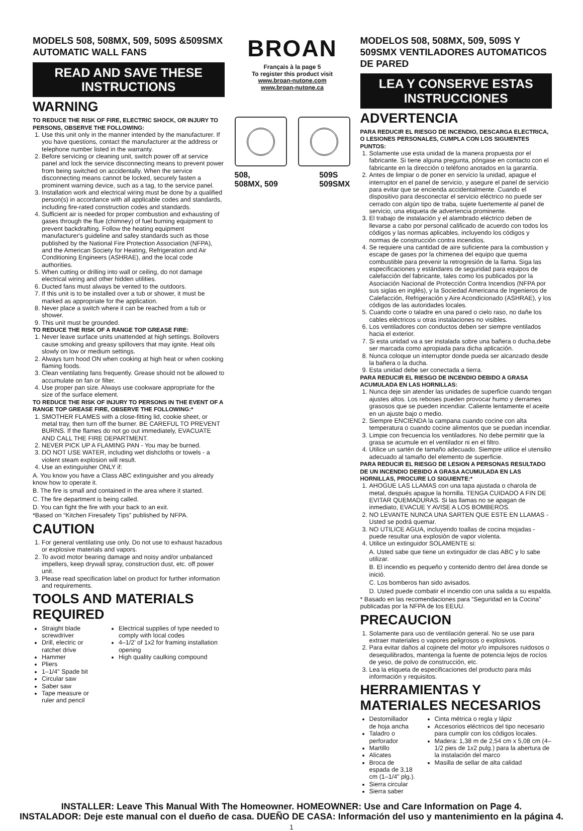MODELS 508, 508MX, 509, 509S &509SMX
AUTOMATIC WALL FANS
READ AND SAVE THESE INSTRUCTIONS
WARNING
TO REDUCE THE RISK OF FIRE, ELECTRIC SHOCK, OR INJURY TO PERSONS, OBSERVE THE FOLLOWING:
1. Use this unit only in the manner intended by the manufacturer. If you have questions, contact the manufacturer at the address or telephone number listed in the warranty.
2. Before servicing or cleaning unit, switch power off at service panel and lock the service disconnecting means to prevent power from being switched on accidentally. When the service disconnecting means cannot be locked, securely fasten a prominent warning device, such as a tag, to the service panel.
3. Installation work and electrical wiring must be done by a qualified person(s) in accordance with all applicable codes and standards, including fire-rated construction codes and standards.
4. Sufficient air is needed for proper combustion and exhausting of gases through the flue (chimney) of fuel burning equipment to prevent backdrafting. Follow the heating equipment manufacturer's guideline and safey standards such as those published by the National Fire Protection Association (NFPA), and the American Society for Heating, Refrigeration and Air Conditioning Engineers (ASHRAE), and the local code authorities.
5. When cutting or drilling into wall or ceiling, do not damage electrical wiring and other hidden utilities.
6. Ducted fans must always be vented to the outdoors.
7. If this unit is to be installed over a tub or shower, it must be marked as appropriate for the application.
8. Never place a switch where it can be reached from a tub or shower.
9. This unit must be grounded.
TO REDUCE THE RISK OF A RANGE TOP GREASE FIRE:
1. Never leave surface units unattended at high settings. Boilovers cause smoking and greasy spillovers that may ignite. Heat oils slowly on low or medium settings.
2. Always turn hood ON when cooking at high heat or when cooking flaming foods.
3. Clean ventilating fans frequently. Grease should not be allowed to accumulate on fan or filter.
4. Use proper pan size. Always use cookware appropriate for the size of the surface element.
TO REDUCE THE RISK OF INJURY TO PERSONS IN THE EVENT OF A RANGE TOP GREASE FIRE, OBSERVE THE FOLLOWING:*
1. SMOTHER FLAMES with a close-fitting lid, cookie sheet, or metal tray, then turn off the burner. BE CAREFUL TO PREVENT BURNS. If the flames do not go out immediately, EVACUATE AND CALL THE FIRE DEPARTMENT.
2. NEVER PICK UP A FLAMING PAN - You may be burned.
3. DO NOT USE WATER, including wet dishcloths or towels - a violent steam explosion will result.
4. Use an extinguisher ONLY if:
A. You know you have a Class ABC extinguisher and you already know how to operate it.
B. The fire is small and contained in the area where it started.
C. The fire department is being called.
D. You can fight the fire with your back to an exit.
*Based on “Kitchen Firesafety Tips” published by NFPA.
CAUTION
1. For general ventilating use only. Do not use to exhaust hazadous or explosive materials and vapors.
2. To avoid motor bearing damage and noisy and/or unbalanced impellers, keep drywall spray, construction dust, etc. off power unit.
3. Please read specification label on product for further information and requirements.
TOOLS AND MATERIALS REQUIRED
Straight blade screwdriver
Drill, electric or ratchet drive
Hammer
Pliers
1–1/4" Spade bit
Circular saw
Saber saw
Tape measure or ruler and pencil
Electrical supplies of type needed to comply with local codes
4–1/2' of 1x2 for framing installation opening
High quality caulking compound
BROAN
Français à la page 5
To register this product visit
www.broan-nutone.com
www.broan-nutone.ca
508,
508MX, 509 509S
509SMX
MODELOS 508, 508MX, 509, 509S Y 509SMX VENTILADORES AUTOMATICOS DE PARED
LEA Y CONSERVE ESTAS INSTRUCCIONES
ADVERTENCIA
PARA REDUCIR EL RIESGO DE INCENDIO, DESCARGA ELECTRICA, O LESIONES PERSONALES, CUMPLA CON LOS SIGUIENTES PUNTOS:
1. Solamente use esta unidad de la manera propuesta por el fabricante. Si tiene alguna pregunta, póngase en contacto con el fabricante en la dirección o teléfono anotados en la garantía.
2. Antes de limpiar o de poner en servicio la unidad, apague el interruptor en el panel de servicio, y asegure el panel de servicio para evitar que se encienda accidentalmente. Cuando el dispositivo para desconectar el servicio eléctrico no puede ser cerrado con algún tipo de traba, sujete fuertemente al panel de servicio, una etiqueta de advertencia prominente.
3. El trabajo de instalación y el alambrado eléctrico deben de llevarse a cabo por personal calificado de acuerdo con todos los códigos y las normas aplicables, incluyendo los códigos y normas de construcción contra incendios.
4. Se requiere una cantidad de aire suficiente para la combustion y escape de gases por la chimenea del equipo que quema combustible para prevenir la retrogresión de la llama. Siga las especificaciones y estándares de seguridad para equipos de calefacción del fabricante, tales como los publicados por la Asociación Nacional de Protección Contra Incendios (NFPA por sus siglas en inglés), y la Sociedad Americana de Ingenieros de Calefacción, Refrigeración y Aire Acondicionado (ASHRAE), y los códigos de las autoridades locales.
5. Cuando corte o taladre en una pared o cielo raso, no dañe los cables eléctricos u otras instalaciones no visibles.
6. Los ventiladores con conductos deben ser siempre ventilados hacia el exterior.
7. Si esta unidad va a ser instalada sobre una bañera o ducha,debe ser marcada como apropiada para dicha aplicación.
8. Nunca coloque un interruptor donde pueda ser alcanzado desde la bañera o la ducha.
9. Esta unidad debe ser conectada a tierra.
PARA REDUCIR EL RIESGO DE INCENDIO DEBIDO A GRASA ACUMULADA EN LAS HORNILLAS:
1. Nunca deje sin atender las unidades de superficie cuando tengan ajustes altos. Los reboses pueden provocar humo y derrames grasosos que se pueden incendiar. Caliente lentamente el aceite en un ajuste bajo o medio.
2. Siempre ENCIENDA la campana cuando cocine con alta temperatura o cuando cocine alimentos que se puedan incendiar.
3. Limpie con frecuencia los ventiladores. No debe permitir que la grasa se acumule en el ventilador ni en el filtro.
4. Utilice un sartén de tamaño adecuado. Siempre utilice el utensilio adecuado al tamaño del elemento de superficie.
PARA REDUCIR EL RIESGO DE LESION A PERSONAS RESULTADO DE UN INCENDIO DEBIDO A GRASA ACUMULADA EN LAS HORNILLAS, PROCURE LO SIGUIENTE:*
1. AHOGUE LAS LLAMAS con una tapa ajustada o charola de metal, después apague la hornilla. TENGA CUIDADO A FIN DE EVITAR QUEMADURAS. Si las llamas no se apagan de inmediato, EVACUE Y AVISE A LOS BOMBEROS.
2. NO LEVANTE NUNCA UNA SARTEN QUE ESTE EN LLAMAS - Usted se podrá quemar.
3. NO UTILICE AGUA, incluyendo toallas de cocina mojadas - puede resultar una explosión de vapor violenta.
4. Utilice un extinguidor SOLAMENTE si:
A. Usted sabe que tiene un extinguidor de clas ABC y lo sabe utilizar.
B. El incendio es pequeño y contenido dentro del área donde se inició.
C. Los bomberos han sido avisados.
D. Usted puede combatir el incendio con una salida a su espalda.
* Basado en las recomendaciones para “Seguridad en la Cocina” publicadas por la NFPA de los EEUU.
PRECAUCION
1. Solamente para uso de ventilación general. No se use para extraer materiales o vapores peligrosos o explosivos.
2. Para evitar daños al cojinete del motor y/o impulsores ruidosos o desequilibrados, mantenga la fuente de potencia lejos de rocíos de yeso, de polvo de construcción, etc.
3. Lea la etiqueta de especificaciones del producto para más información y requisitos.
HERRAMIENTAS Y MATERIALES NECESARIOS
Destornillador de hoja ancha
Taladro o perforador
Martillo
Alicates
Broca de espada de 3,18 cm (1–1/4" plg.).
Sierra circular
Sierra saber
Cinta métrica o regla y lápiz
Accesorios eléctricos del tipo necesario para cumplir con los códigos locales.
Madera: 1,38 m de 2,54 cm x 5,08 cm (4–1/2 pies de 1x2 pulg.) para la abertura de la instalación del marco
Masilla de sellar de alta calidad
INSTALLER: Leave This Manual With The Homeowner. HOMEOWNER: Use and Care Information on Page 4.
INSTALADOR: Deje este manual con el dueño de casa. DUEÑO DE CASA: Información del uso y mantenimiento en la página 4.
1